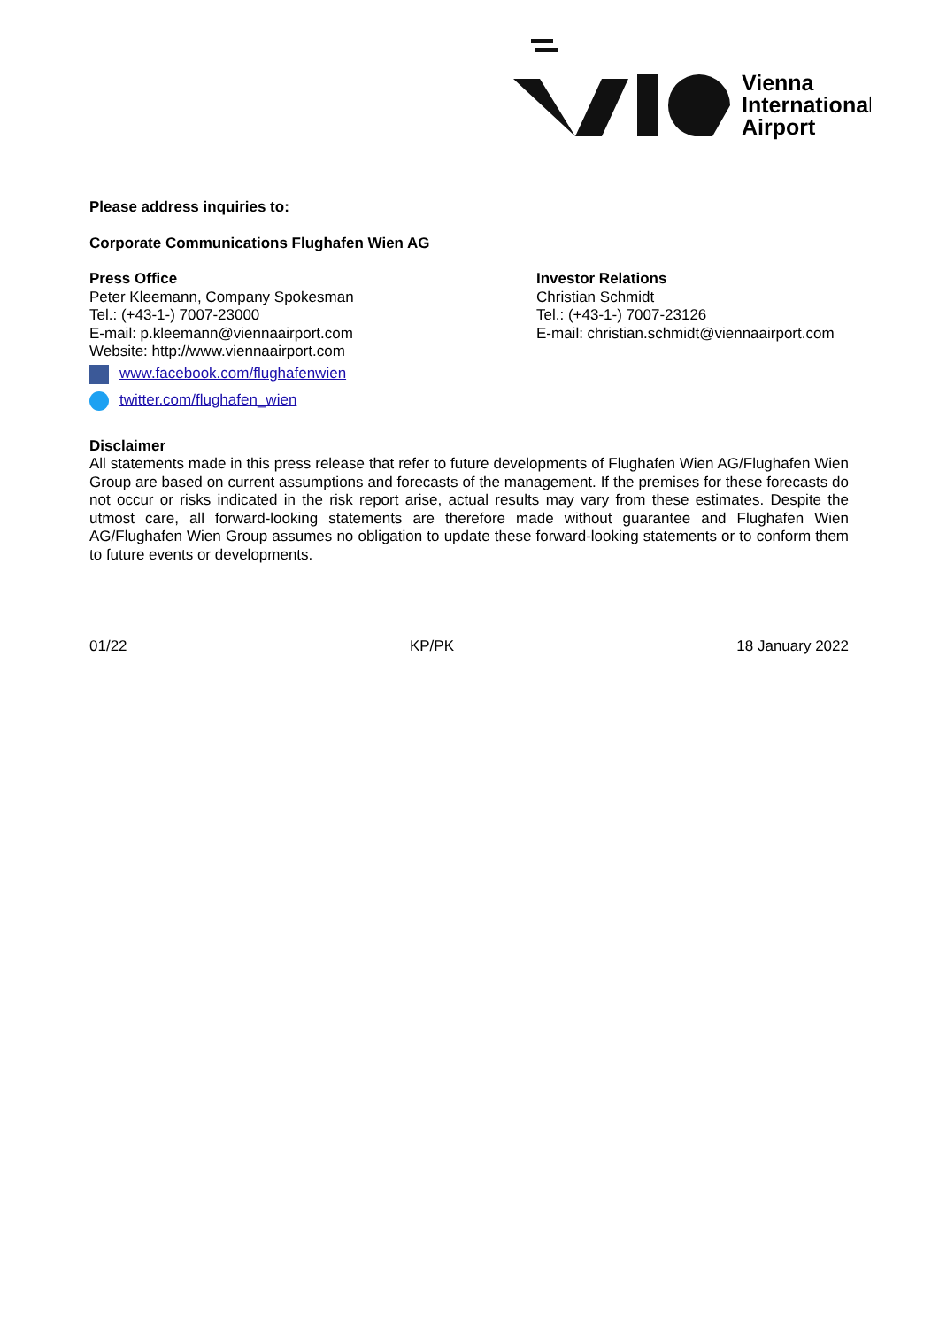Vienna
International
Airport
Please address inquiries to:
Corporate Communications Flughafen Wien AG
Press Office
Peter Kleemann, Company Spokesman
Tel.: (+43-1-) 7007-23000
E-mail: p.kleemann@viennaairport.com
Website: http://www.viennaairport.com
www.facebook.com/flughafenwien
twitter.com/flughafen_wien
Investor Relations
Christian Schmidt
Tel.: (+43-1-) 7007-23126
E-mail: christian.schmidt@viennaairport.com
Disclaimer
All statements made in this press release that refer to future developments of Flughafen Wien AG/Flughafen Wien Group are based on current assumptions and forecasts of the management. If the premises for these forecasts do not occur or risks indicated in the risk report arise, actual results may vary from these estimates. Despite the utmost care, all forward-looking statements are therefore made without guarantee and Flughafen Wien AG/Flughafen Wien Group assumes no obligation to update these forward-looking statements or to conform them to future events or developments.
01/22 KP/PK 18 January 2022